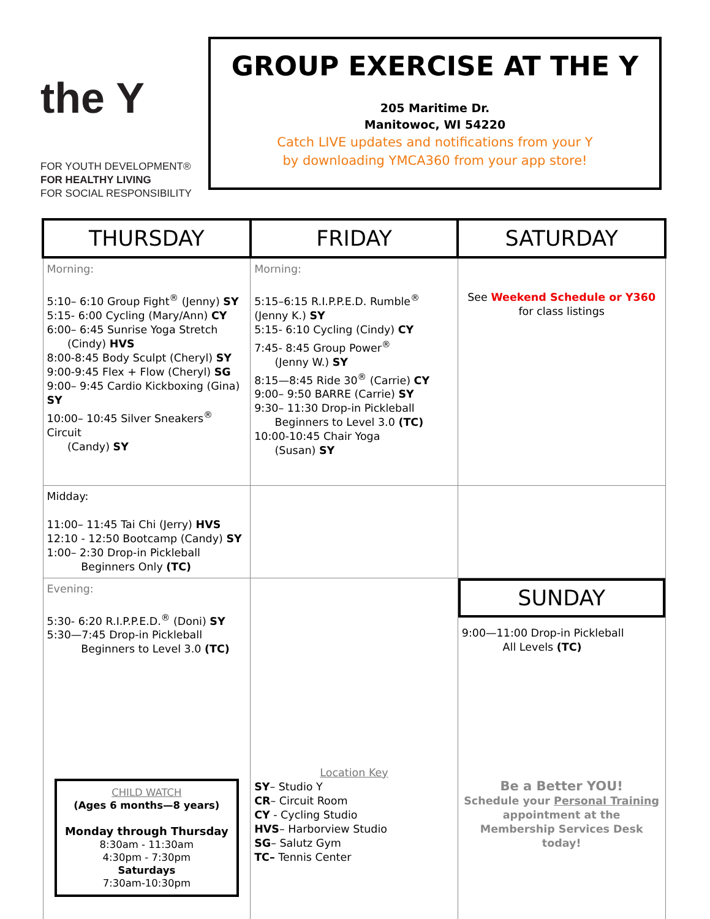the Y
FOR YOUTH DEVELOPMENT®
FOR HEALTHY LIVING
FOR SOCIAL RESPONSIBILITY
GROUP EXERCISE AT THE Y
205 Maritime Dr.
Manitowoc, WI 54220
Catch LIVE updates and notifications from your Y
by downloading YMCA360 from your app store!
| THURSDAY | FRIDAY | SATURDAY |
| --- | --- | --- |
| Morning: 5:10– 6:10 Group Fight<sup>®</sup> (Jenny) SY 5:15- 6:00 Cycling (Mary/Ann) CY 6:00– 6:45 Sunrise Yoga Stretch (Cindy) HVS 8:00-8:45 Body Sculpt (Cheryl) SY 9:00-9:45 Flex + Flow (Cheryl) SG 9:00– 9:45 Cardio Kickboxing (Gina) SY 10:00– 10:45 Silver Sneakers<sup>®</sup> Circuit (Candy) SY | Morning: 5:15–6:15 R.I.P.P.E.D. Rumble<sup>®</sup> (Jenny K.) SY 5:15- 6:10 Cycling (Cindy) CY 7:45- 8:45 Group Power<sup>®</sup> (Jenny W.) SY 8:15—8:45 Ride 30<sup>®</sup> (Carrie) CY 9:00– 9:50 BARRE (Carrie) SY 9:30– 11:30 Drop-in Pickleball Beginners to Level 3.0 (TC) 10:00-10:45 Chair Yoga (Susan) SY | See Weekend Schedule or Y360 for class listings |
| Midday: 11:00– 11:45 Tai Chi (Jerry) HVS 12:10 - 12:50 Bootcamp (Candy) SY 1:00– 2:30 Drop-in Pickleball Beginners Only (TC) | | |
| Evening: 5:30- 6:20 R.I.P.P.E.D.<sup>®</sup> (Doni) SY 5:30—7:45 Drop-in Pickleball Beginners to Level 3.0 (TC) CHILD WATCH (Ages 6 months—8 years) Monday through Thursday 8:30am - 11:30am 4:30pm - 7:30pm Saturdays 7:30am-10:30pm | Location Key SY – Studio Y CR – Circuit Room CY - Cycling Studio HVS – Harborview Studio SG – Salutz Gym TC– Tennis Center | SUNDAY 9:00—11:00 Drop-in Pickleball All Levels (TC) Be a Better YOU! Schedule your Personal Training appointment at the Membership Services Desk today! |